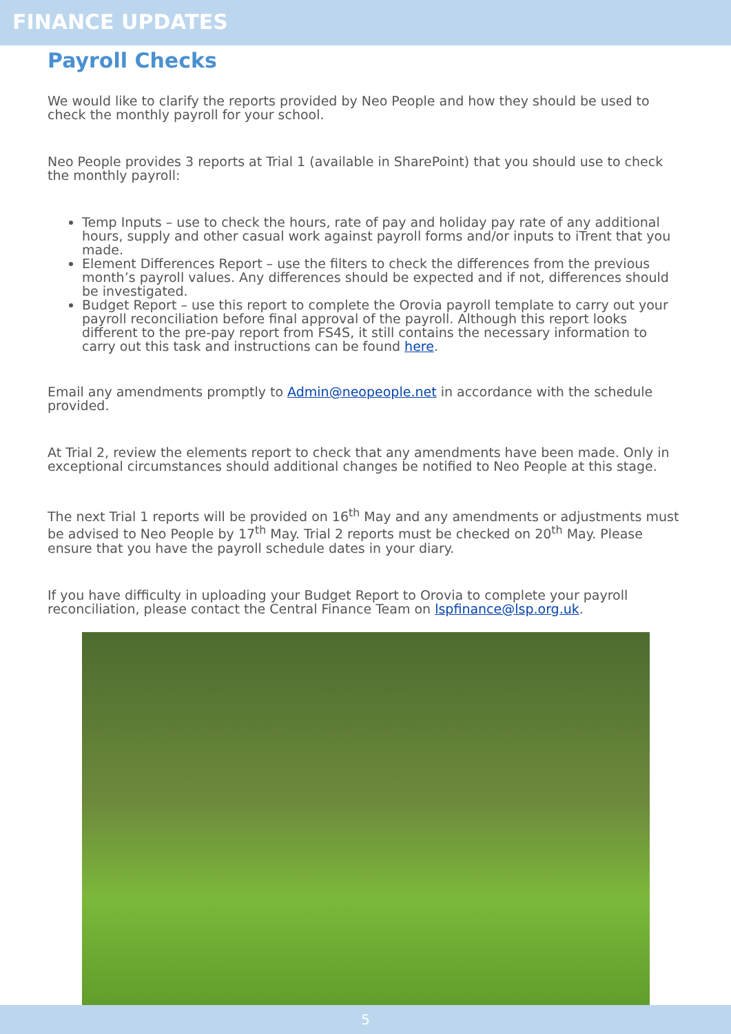FINANCE UPDATES
Payroll Checks
We would like to clarify the reports provided by Neo People and how they should be used to check the monthly payroll for your school.
Neo People provides 3 reports at Trial 1 (available in SharePoint) that you should use to check the monthly payroll:
Temp Inputs – use to check the hours, rate of pay and holiday pay rate of any additional hours, supply and other casual work against payroll forms and/or inputs to iTrent that you made.
Element Differences Report – use the filters to check the differences from the previous month’s payroll values. Any differences should be expected and if not, differences should be investigated.
Budget Report – use this report to complete the Orovia payroll template to carry out your payroll reconciliation before final approval of the payroll. Although this report looks different to the pre-pay report from FS4S, it still contains the necessary information to carry out this task and instructions can be found here.
Email any amendments promptly to Admin@neopeople.net in accordance with the schedule provided.
At Trial 2, review the elements report to check that any amendments have been made. Only in exceptional circumstances should additional changes be notified to Neo People at this stage.
The next Trial 1 reports will be provided on 16<sup>th</sup> May and any amendments or adjustments must be advised to Neo People by 17<sup>th</sup> May. Trial 2 reports must be checked on 20<sup>th</sup> May. Please ensure that you have the payroll schedule dates in your diary.
If you have difficulty in uploading your Budget Report to Orovia to complete your payroll reconciliation, please contact the Central Finance Team on lspfinance@lsp.org.uk.
5